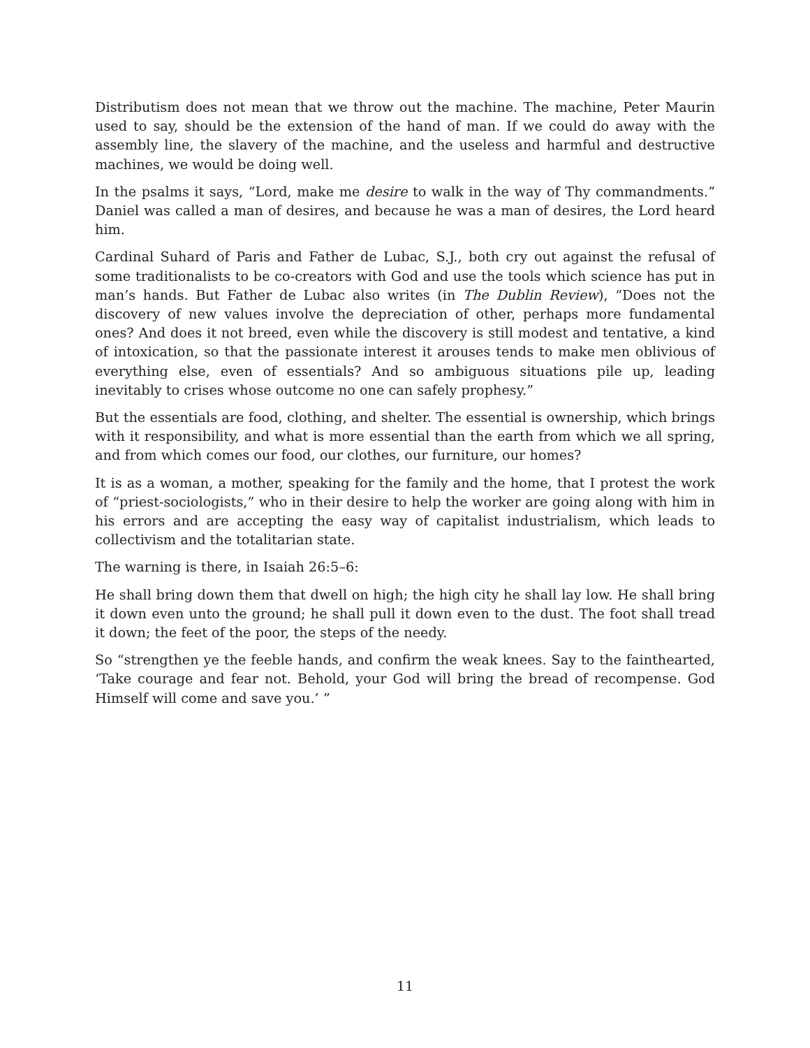Distributism does not mean that we throw out the machine. The machine, Peter Maurin used to say, should be the extension of the hand of man. If we could do away with the assembly line, the slavery of the machine, and the useless and harmful and destructive machines, we would be doing well.
In the psalms it says, “Lord, make me desire to walk in the way of Thy commandments.” Daniel was called a man of desires, and because he was a man of desires, the Lord heard him.
Cardinal Suhard of Paris and Father de Lubac, S.J., both cry out against the refusal of some traditionalists to be co-creators with God and use the tools which science has put in man’s hands. But Father de Lubac also writes (in The Dublin Review), “Does not the discovery of new values involve the depreciation of other, perhaps more fundamental ones? And does it not breed, even while the discovery is still modest and tentative, a kind of intoxication, so that the passionate interest it arouses tends to make men oblivious of everything else, even of essentials? And so ambiguous situations pile up, leading inevitably to crises whose outcome no one can safely prophesy.”
But the essentials are food, clothing, and shelter. The essential is ownership, which brings with it responsibility, and what is more essential than the earth from which we all spring, and from which comes our food, our clothes, our furniture, our homes?
It is as a woman, a mother, speaking for the family and the home, that I protest the work of “priest-sociologists,” who in their desire to help the worker are going along with him in his errors and are accepting the easy way of capitalist industrialism, which leads to collectivism and the totalitarian state.
The warning is there, in Isaiah 26:5–6:
He shall bring down them that dwell on high; the high city he shall lay low. He shall bring it down even unto the ground; he shall pull it down even to the dust. The foot shall tread it down; the feet of the poor, the steps of the needy.
So “strengthen ye the feeble hands, and confirm the weak knees. Say to the fainthearted, ‘Take courage and fear not. Behold, your God will bring the bread of recompense. God Himself will come and save you.’ ”
11